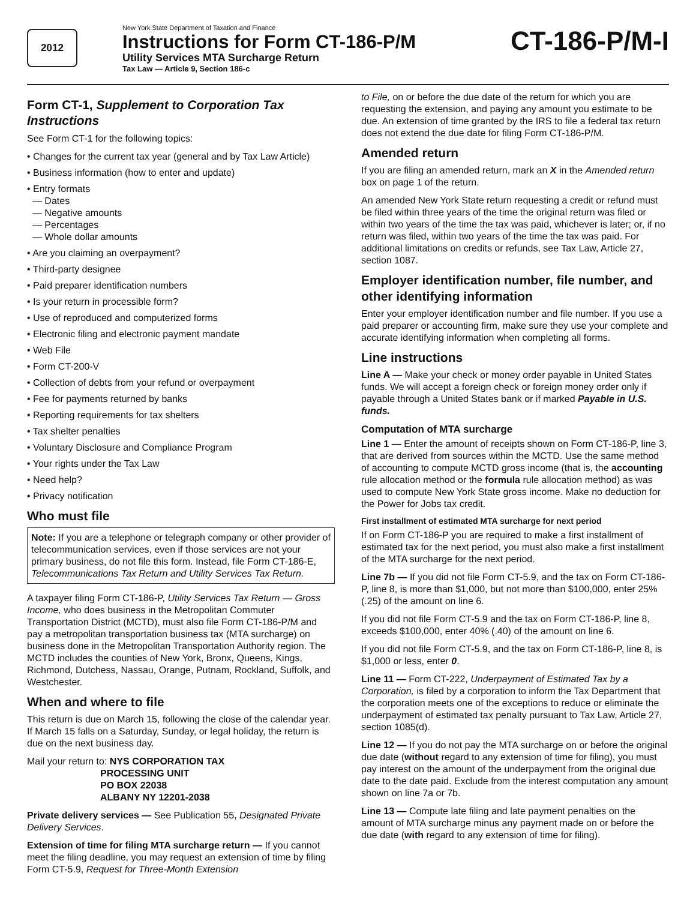2012
New York State Department of Taxation and Finance
Instructions for Form CT-186-P/M
Utility Services MTA Surcharge Return
Tax Law — Article 9, Section 186-c
CT-186-P/M-I
Form CT-1, Supplement to Corporation Tax Instructions
See Form CT-1 for the following topics:
• Changes for the current tax year (general and by Tax Law Article)
• Business information (how to enter and update)
• Entry formats
— Dates
— Negative amounts
— Percentages
— Whole dollar amounts
• Are you claiming an overpayment?
• Third-party designee
• Paid preparer identification numbers
• Is your return in processible form?
• Use of reproduced and computerized forms
• Electronic filing and electronic payment mandate
• Web File
• Form CT-200-V
• Collection of debts from your refund or overpayment
• Fee for payments returned by banks
• Reporting requirements for tax shelters
• Tax shelter penalties
• Voluntary Disclosure and Compliance Program
• Your rights under the Tax Law
• Need help?
• Privacy notification
Who must file
Note: If you are a telephone or telegraph company or other provider of telecommunication services, even if those services are not your primary business, do not file this form. Instead, file Form CT-186-E, Telecommunications Tax Return and Utility Services Tax Return.
A taxpayer filing Form CT-186-P, Utility Services Tax Return — Gross Income, who does business in the Metropolitan Commuter Transportation District (MCTD), must also file Form CT-186-P/M and pay a metropolitan transportation business tax (MTA surcharge) on business done in the Metropolitan Transportation Authority region. The MCTD includes the counties of New York, Bronx, Queens, Kings, Richmond, Dutchess, Nassau, Orange, Putnam, Rockland, Suffolk, and Westchester.
When and where to file
This return is due on March 15, following the close of the calendar year. If March 15 falls on a Saturday, Sunday, or legal holiday, the return is due on the next business day.
Mail your return to: NYS CORPORATION TAX
PROCESSING UNIT
PO BOX 22038
ALBANY NY 12201-2038
Private delivery services — See Publication 55, Designated Private Delivery Services.
Extension of time for filing MTA surcharge return — If you cannot meet the filing deadline, you may request an extension of time by filing Form CT-5.9, Request for Three-Month Extension
to File, on or before the due date of the return for which you are requesting the extension, and paying any amount you estimate to be due. An extension of time granted by the IRS to file a federal tax return does not extend the due date for filing Form CT-186-P/M.
Amended return
If you are filing an amended return, mark an X in the Amended return box on page 1 of the return.
An amended New York State return requesting a credit or refund must be filed within three years of the time the original return was filed or within two years of the time the tax was paid, whichever is later; or, if no return was filed, within two years of the time the tax was paid. For additional limitations on credits or refunds, see Tax Law, Article 27, section 1087.
Employer identification number, file number, and other identifying information
Enter your employer identification number and file number. If you use a paid preparer or accounting firm, make sure they use your complete and accurate identifying information when completing all forms.
Line instructions
Line A — Make your check or money order payable in United States funds. We will accept a foreign check or foreign money order only if payable through a United States bank or if marked Payable in U.S. funds.
Computation of MTA surcharge
Line 1 — Enter the amount of receipts shown on Form CT-186-P, line 3, that are derived from sources within the MCTD. Use the same method of accounting to compute MCTD gross income (that is, the accounting rule allocation method or the formula rule allocation method) as was used to compute New York State gross income. Make no deduction for the Power for Jobs tax credit.
First installment of estimated MTA surcharge for next period
If on Form CT-186-P you are required to make a first installment of estimated tax for the next period, you must also make a first installment of the MTA surcharge for the next period.
Line 7b — If you did not file Form CT-5.9, and the tax on Form CT-186-P, line 8, is more than $1,000, but not more than $100,000, enter 25% (.25) of the amount on line 6.
If you did not file Form CT-5.9 and the tax on Form CT-186-P, line 8, exceeds $100,000, enter 40% (.40) of the amount on line 6.
If you did not file Form CT-5.9, and the tax on Form CT-186-P, line 8, is $1,000 or less, enter 0.
Line 11 — Form CT-222, Underpayment of Estimated Tax by a Corporation, is filed by a corporation to inform the Tax Department that the corporation meets one of the exceptions to reduce or eliminate the underpayment of estimated tax penalty pursuant to Tax Law, Article 27, section 1085(d).
Line 12 — If you do not pay the MTA surcharge on or before the original due date (without regard to any extension of time for filing), you must pay interest on the amount of the underpayment from the original due date to the date paid. Exclude from the interest computation any amount shown on line 7a or 7b.
Line 13 — Compute late filing and late payment penalties on the amount of MTA surcharge minus any payment made on or before the due date (with regard to any extension of time for filing).